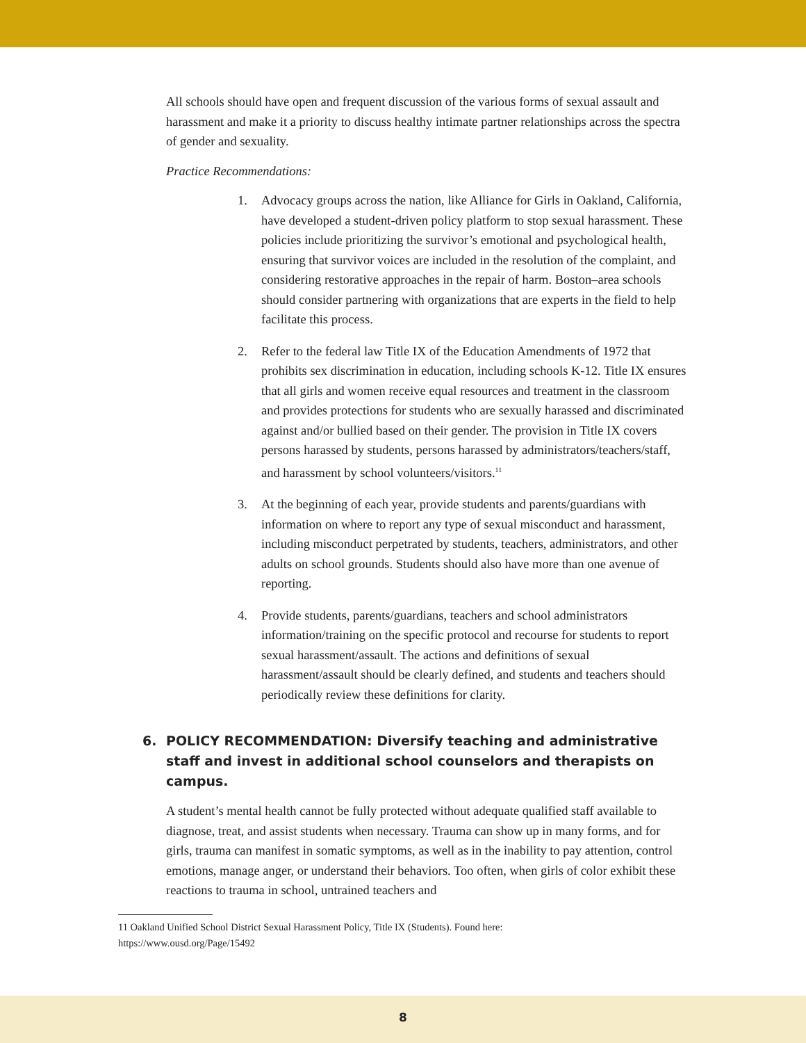All schools should have open and frequent discussion of the various forms of sexual assault and harassment and make it a priority to discuss healthy intimate partner relationships across the spectra of gender and sexuality.
Practice Recommendations:
1. Advocacy groups across the nation, like Alliance for Girls in Oakland, California, have developed a student-driven policy platform to stop sexual harassment. These policies include prioritizing the survivor’s emotional and psychological health, ensuring that survivor voices are included in the resolution of the complaint, and considering restorative approaches in the repair of harm. Boston–area schools should consider partnering with organizations that are experts in the field to help facilitate this process.
2. Refer to the federal law Title IX of the Education Amendments of 1972 that prohibits sex discrimination in education, including schools K-12. Title IX ensures that all girls and women receive equal resources and treatment in the classroom and provides protections for students who are sexually harassed and discriminated against and/or bullied based on their gender. The provision in Title IX covers persons harassed by students, persons harassed by administrators/teachers/staff, and harassment by school volunteers/visitors.<sup>11</sup>
3. At the beginning of each year, provide students and parents/guardians with information on where to report any type of sexual misconduct and harassment, including misconduct perpetrated by students, teachers, administrators, and other adults on school grounds. Students should also have more than one avenue of reporting.
4. Provide students, parents/guardians, teachers and school administrators information/training on the specific protocol and recourse for students to report sexual harassment/assault. The actions and definitions of sexual harassment/assault should be clearly defined, and students and teachers should periodically review these definitions for clarity.
6. POLICY RECOMMENDATION: Diversify teaching and administrative staff and invest in additional school counselors and therapists on campus.
A student’s mental health cannot be fully protected without adequate qualified staff available to diagnose, treat, and assist students when necessary. Trauma can show up in many forms, and for girls, trauma can manifest in somatic symptoms, as well as in the inability to pay attention, control emotions, manage anger, or understand their behaviors. Too often, when girls of color exhibit these reactions to trauma in school, untrained teachers and
11 Oakland Unified School District Sexual Harassment Policy, Title IX (Students). Found here:
https://www.ousd.org/Page/15492
8